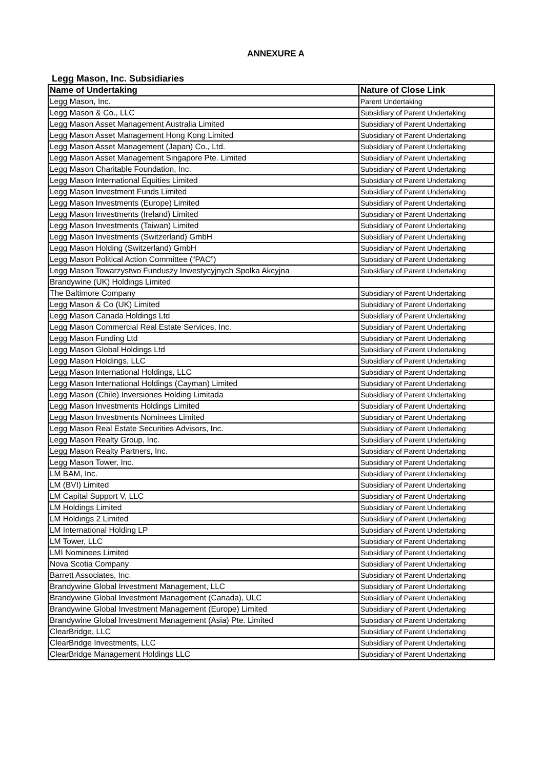ANNEXURE A
Legg Mason, Inc. Subsidiaries
| Name of Undertaking | Nature of Close Link |
| --- | --- |
| Legg Mason, Inc. | Parent Undertaking |
| Legg Mason & Co., LLC | Subsidiary of Parent Undertaking |
| Legg Mason Asset Management Australia Limited | Subsidiary of Parent Undertaking |
| Legg Mason Asset Management Hong Kong Limited | Subsidiary of Parent Undertaking |
| Legg Mason Asset Management (Japan) Co., Ltd. | Subsidiary of Parent Undertaking |
| Legg Mason Asset Management Singapore Pte. Limited | Subsidiary of Parent Undertaking |
| Legg Mason Charitable Foundation, Inc. | Subsidiary of Parent Undertaking |
| Legg Mason International Equities Limited | Subsidiary of Parent Undertaking |
| Legg Mason Investment Funds Limited | Subsidiary of Parent Undertaking |
| Legg Mason Investments (Europe) Limited | Subsidiary of Parent Undertaking |
| Legg Mason Investments (Ireland) Limited | Subsidiary of Parent Undertaking |
| Legg Mason Investments (Taiwan) Limited | Subsidiary of Parent Undertaking |
| Legg Mason Investments (Switzerland) GmbH | Subsidiary of Parent Undertaking |
| Legg Mason Holding (Switzerland) GmbH | Subsidiary of Parent Undertaking |
| Legg Mason Political Action Committee (“PAC”) | Subsidiary of Parent Undertaking |
| Legg Mason Towarzystwo Funduszy Inwestycyjnych Spolka Akcyjna | Subsidiary of Parent Undertaking |
| Brandywine (UK) Holdings Limited | |
| The Baltimore Company | Subsidiary of Parent Undertaking |
| Legg Mason & Co (UK) Limited | Subsidiary of Parent Undertaking |
| Legg Mason Canada Holdings Ltd | Subsidiary of Parent Undertaking |
| Legg Mason Commercial Real Estate Services, Inc. | Subsidiary of Parent Undertaking |
| Legg Mason Funding Ltd | Subsidiary of Parent Undertaking |
| Legg Mason Global Holdings Ltd | Subsidiary of Parent Undertaking |
| Legg Mason Holdings, LLC | Subsidiary of Parent Undertaking |
| Legg Mason International Holdings, LLC | Subsidiary of Parent Undertaking |
| Legg Mason International Holdings (Cayman) Limited | Subsidiary of Parent Undertaking |
| Legg Mason (Chile) Inversiones Holding Limitada | Subsidiary of Parent Undertaking |
| Legg Mason Investments Holdings Limited | Subsidiary of Parent Undertaking |
| Legg Mason Investments Nominees Limited | Subsidiary of Parent Undertaking |
| Legg Mason Real Estate Securities Advisors, Inc. | Subsidiary of Parent Undertaking |
| Legg Mason Realty Group, Inc. | Subsidiary of Parent Undertaking |
| Legg Mason Realty Partners, Inc. | Subsidiary of Parent Undertaking |
| Legg Mason Tower, Inc. | Subsidiary of Parent Undertaking |
| LM BAM, Inc. | Subsidiary of Parent Undertaking |
| LM (BVI) Limited | Subsidiary of Parent Undertaking |
| LM Capital Support V, LLC | Subsidiary of Parent Undertaking |
| LM Holdings Limited | Subsidiary of Parent Undertaking |
| LM Holdings 2 Limited | Subsidiary of Parent Undertaking |
| LM International Holding LP | Subsidiary of Parent Undertaking |
| LM Tower, LLC | Subsidiary of Parent Undertaking |
| LMI Nominees Limited | Subsidiary of Parent Undertaking |
| Nova Scotia Company | Subsidiary of Parent Undertaking |
| Barrett Associates, Inc. | Subsidiary of Parent Undertaking |
| Brandywine Global Investment Management, LLC | Subsidiary of Parent Undertaking |
| Brandywine Global Investment Management (Canada), ULC | Subsidiary of Parent Undertaking |
| Brandywine Global Investment Management (Europe) Limited | Subsidiary of Parent Undertaking |
| Brandywine Global Investment Management (Asia) Pte. Limited | Subsidiary of Parent Undertaking |
| ClearBridge, LLC | Subsidiary of Parent Undertaking |
| ClearBridge Investments, LLC | Subsidiary of Parent Undertaking |
| ClearBridge Management Holdings LLC | Subsidiary of Parent Undertaking |